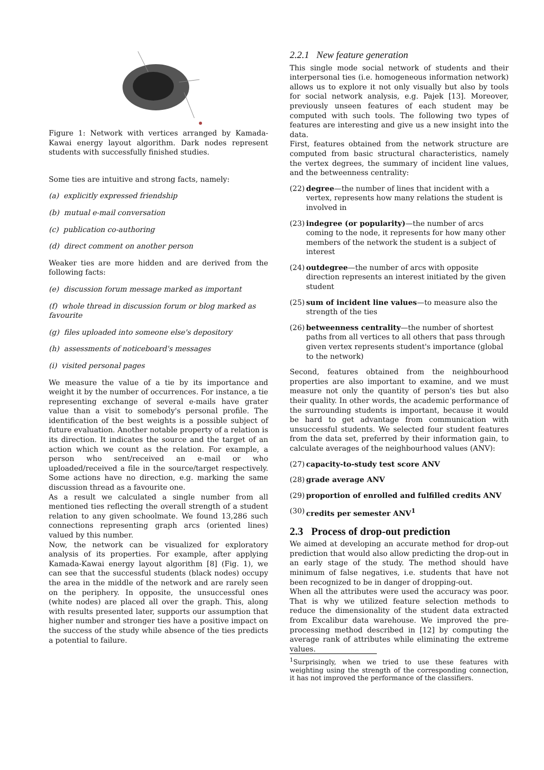Figure 1: Network with vertices arranged by Kamada-Kawai energy layout algorithm. Dark nodes represent students with successfully finished studies.
Some ties are intuitive and strong facts, namely:
(a) explicitly expressed friendship
(b) mutual e-mail conversation
(c) publication co-authoring
(d) direct comment on another person
Weaker ties are more hidden and are derived from the following facts:
(e) discussion forum message marked as important
(f) whole thread in discussion forum or blog marked as favourite
(g) files uploaded into someone else's depository
(h) assessments of noticeboard's messages
(i) visited personal pages
We measure the value of a tie by its importance and weight it by the number of occurrences. For instance, a tie representing exchange of several e-mails have grater value than a visit to somebody's personal profile. The identification of the best weights is a possible subject of future evaluation. Another notable property of a relation is its direction. It indicates the source and the target of an action which we count as the relation. For example, a person who sent/received an e-mail or who uploaded/received a file in the source/target respectively. Some actions have no direction, e.g. marking the same discussion thread as a favourite one.
As a result we calculated a single number from all mentioned ties reflecting the overall strength of a student relation to any given schoolmate. We found 13,286 such connections representing graph arcs (oriented lines) valued by this number.
Now, the network can be visualized for exploratory analysis of its properties. For example, after applying Kamada-Kawai energy layout algorithm [8] (Fig. 1), we can see that the successful students (black nodes) occupy the area in the middle of the network and are rarely seen on the periphery. In opposite, the unsuccessful ones (white nodes) are placed all over the graph. This, along with results presented later, supports our assumption that higher number and stronger ties have a positive impact on the success of the study while absence of the ties predicts a potential to failure.
2.2.1 New feature generation
This single mode social network of students and their interpersonal ties (i.e. homogeneous information network) allows us to explore it not only visually but also by tools for social network analysis, e.g. Pajek [13]. Moreover, previously unseen features of each student may be computed with such tools. The following two types of features are interesting and give us a new insight into the data.
First, features obtained from the network structure are computed from basic structural characteristics, namely the vertex degrees, the summary of incident line values, and the betweenness centrality:
(22) degree—the number of lines that incident with a vertex, represents how many relations the student is involved in
(23) indegree (or popularity)—the number of arcs coming to the node, it represents for how many other members of the network the student is a subject of interest
(24) outdegree—the number of arcs with opposite direction represents an interest initiated by the given student
(25) sum of incident line values—to measure also the strength of the ties
(26) betweenness centrality—the number of shortest paths from all vertices to all others that pass through given vertex represents student's importance (global to the network)
Second, features obtained from the neighbourhood properties are also important to examine, and we must measure not only the quantity of person's ties but also their quality. In other words, the academic performance of the surrounding students is important, because it would be hard to get advantage from communication with unsuccessful students. We selected four student features from the data set, preferred by their information gain, to calculate averages of the neighbourhood values (ANV):
(27) capacity-to-study test score ANV
(28) grade average ANV
(29) proportion of enrolled and fulfilled credits ANV
(30) credits per semester ANV<sup>1</sup>
2.3 Process of drop-out prediction
We aimed at developing an accurate method for drop-out prediction that would also allow predicting the drop-out in an early stage of the study. The method should have minimum of false negatives, i.e. students that have not been recognized to be in danger of dropping-out.
When all the attributes were used the accuracy was poor. That is why we utilized feature selection methods to reduce the dimensionality of the student data extracted from Excalibur data warehouse. We improved the pre-processing method described in [12] by computing the average rank of attributes while eliminating the extreme values.
<sup>1</sup> Surprisingly, when we tried to use these features with weighting using the strength of the corresponding connection, it has not improved the performance of the classifiers.